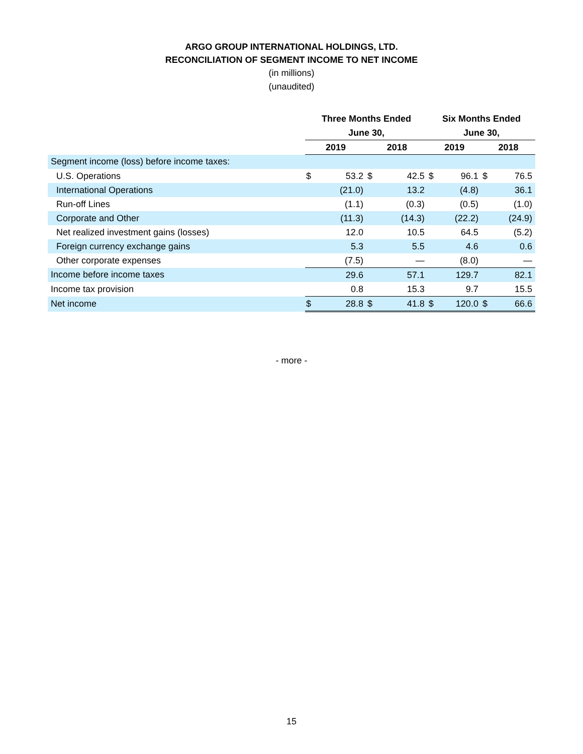ARGO GROUP INTERNATIONAL HOLDINGS, LTD.
RECONCILIATION OF SEGMENT INCOME TO NET INCOME
(in millions)
(unaudited)
| | Three Months Ended | | | | Six Months Ended | | | |
| --- | --- | --- | --- | --- | --- | --- | --- | --- |
| | June 30, | | | | June 30, | | | |
| | 2019 | | 2018 | | 2019 | | 2018 | |
| Segment income (loss) before income taxes: | | | | | | | | |
| U.S. Operations | $ | 53.2 | $ | 42.5 | $ | 96.1 | $ | 76.5 |
| International Operations | | (21.0) | | 13.2 | | (4.8) | | 36.1 |
| Run-off Lines | | (1.1) | | (0.3) | | (0.5) | | (1.0) |
| Corporate and Other | | (11.3) | | (14.3) | | (22.2) | | (24.9) |
| Net realized investment gains (losses) | | 12.0 | | 10.5 | | 64.5 | | (5.2) |
| Foreign currency exchange gains | | 5.3 | | 5.5 | | 4.6 | | 0.6 |
| Other corporate expenses | | (7.5) | | — | | (8.0) | | — |
| Income before income taxes | | 29.6 | | 57.1 | | 129.7 | | 82.1 |
| Income tax provision | | 0.8 | | 15.3 | | 9.7 | | 15.5 |
| Net income | $ | 28.8 | $ | 41.8 | $ | 120.0 | $ | 66.6 |
- more -
15